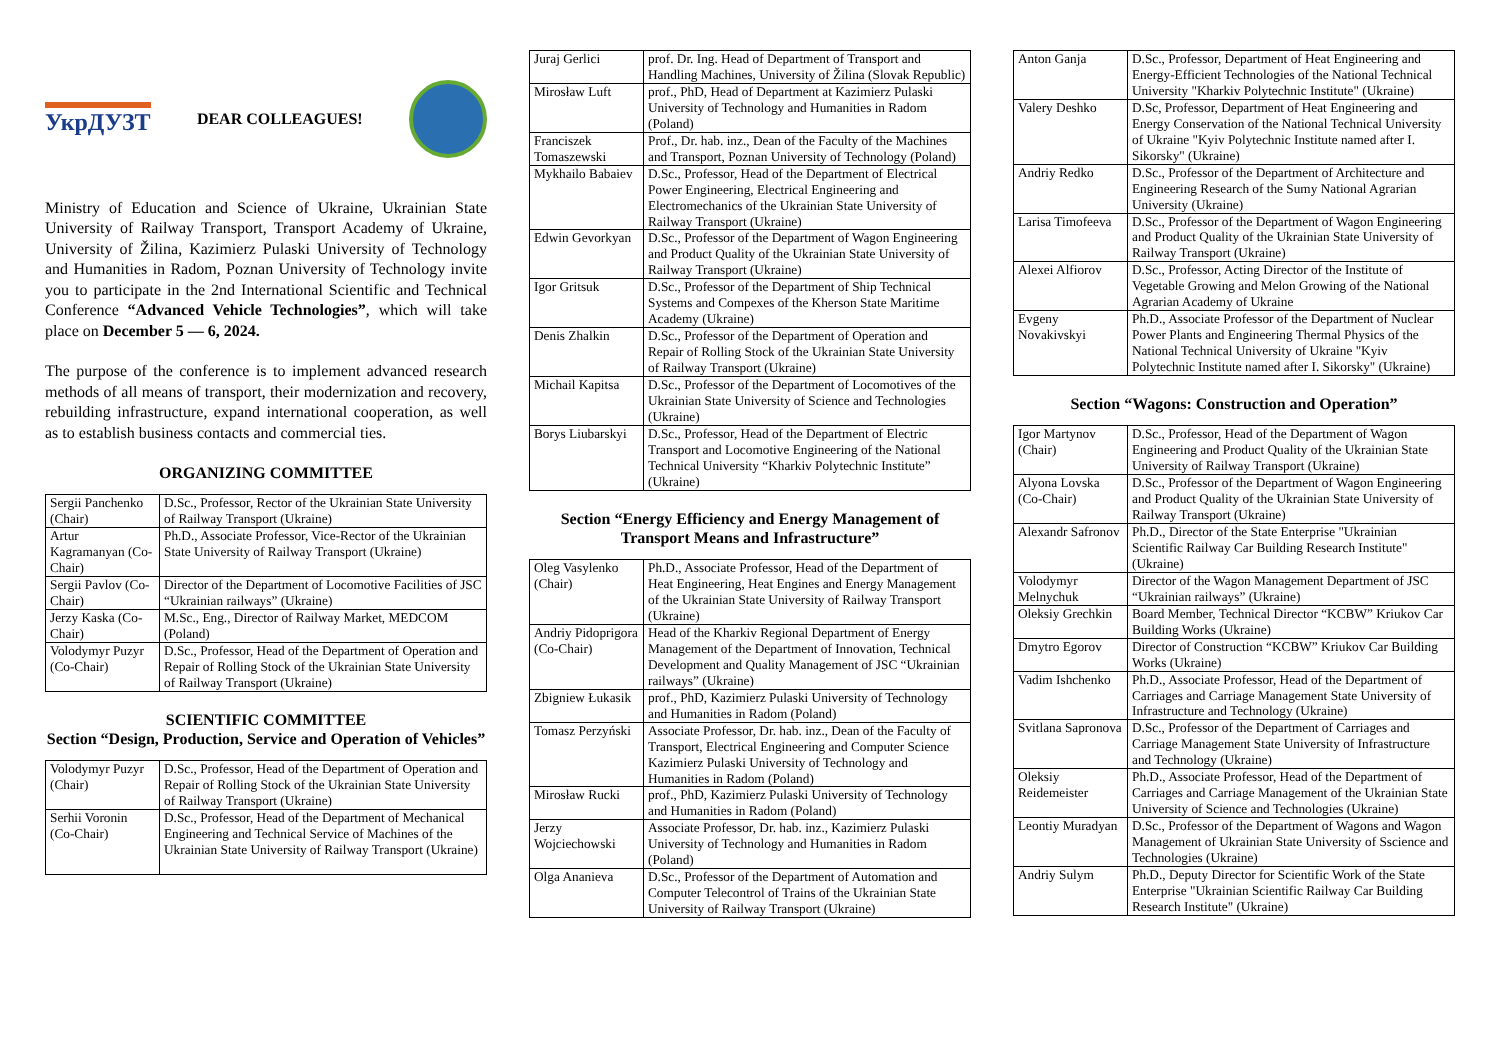УкрДУЗТ
DEAR COLLEAGUES!
Ministry of Education and Science of Ukraine, Ukrainian State University of Railway Transport, Transport Academy of Ukraine, University of Žilina, Kazimierz Pulaski University of Technology and Humanities in Radom, Poznan University of Technology invite you to participate in the 2nd International Scientific and Technical Conference “Advanced Vehicle Technologies”, which will take place on December 5 — 6, 2024.
The purpose of the conference is to implement advanced research methods of all means of transport, their modernization and recovery, rebuilding infrastructure, expand international cooperation, as well as to establish business contacts and commercial ties.
ORGANIZING COMMITTEE
| Sergii Panchenko (Chair) | D.Sc., Professor, Rector of the Ukrainian State University of Railway Transport (Ukraine) |
| Artur Kagramanyan (Co-Chair) | Ph.D., Associate Professor, Vice-Rector of the Ukrainian State University of Railway Transport (Ukraine) |
| Sergii Pavlov (Co-Chair) | Director of the Department of Locomotive Facilities of JSC “Ukrainian railways” (Ukraine) |
| Jerzy Kaska (Co-Chair) | M.Sc., Eng., Director of Railway Market, MEDCOM (Poland) |
| Volodymyr Puzyr (Co-Chair) | D.Sc., Professor, Head of the Department of Operation and Repair of Rolling Stock of the Ukrainian State University of Railway Transport (Ukraine) |
SCIENTIFIC COMMITTEE
Section “Design, Production, Service and Operation of Vehicles”
| Volodymyr Puzyr (Chair) | D.Sc., Professor, Head of the Department of Operation and Repair of Rolling Stock of the Ukrainian State University of Railway Transport (Ukraine) |
| Serhii Voronin (Co-Chair) | D.Sc., Professor, Head of the Department of Mechanical Engineering and Technical Service of Machines of the Ukrainian State University of Railway Transport (Ukraine) |
| Juraj Gerlici | prof. Dr. Ing. Head of Department of Transport and Handling Machines, University of Žilina (Slovak Republic) |
| Mirosław Luft | prof., PhD, Head of Department at Kazimierz Pulaski University of Technology and Humanities in Radom (Poland) |
| Franciszek Tomaszewski | Prof., Dr. hab. inz., Dean of the Faculty of the Machines and Transport, Poznan University of Technology (Poland) |
| Mykhailo Babaiev | D.Sc., Professor, Head of the Department of Electrical Power Engineering, Electrical Engineering and Electromechanics of the Ukrainian State University of Railway Transport (Ukraine) |
| Edwin Gevorkyan | D.Sc., Professor of the Department of Wagon Engineering and Product Quality of the Ukrainian State University of Railway Transport (Ukraine) |
| Igor Gritsuk | D.Sc., Professor of the Department of Ship Technical Systems and Compexes of the Kherson State Maritime Academy (Ukraine) |
| Denis Zhalkin | D.Sc., Professor of the Department of Operation and Repair of Rolling Stock of the Ukrainian State University of Railway Transport (Ukraine) |
| Michail Kapitsa | D.Sc., Professor of the Department of Locomotives of the Ukrainian State University of Science and Technologies (Ukraine) |
| Borys Liubarskyi | D.Sc., Professor, Head of the Department of Electric Transport and Locomotive Engineering of the National Technical University “Kharkiv Polytechnic Institute” (Ukraine) |
Section “Energy Efficiency and Energy Management of Transport Means and Infrastructure”
| Oleg Vasylenko (Chair) | Ph.D., Associate Professor, Head of the Department of Heat Engineering, Heat Engines and Energy Management of the Ukrainian State University of Railway Transport (Ukraine) |
| Andriy Pidoprigora (Co-Chair) | Head of the Kharkiv Regional Department of Energy Management of the Department of Innovation, Technical Development and Quality Management of JSC “Ukrainian railways” (Ukraine) |
| Zbigniew Łukasik | prof., PhD, Kazimierz Pulaski University of Technology and Humanities in Radom (Poland) |
| Tomasz Perzyński | Associate Professor, Dr. hab. inz., Dean of the Faculty of Transport, Electrical Engineering and Computer Science Kazimierz Pulaski University of Technology and Humanities in Radom (Poland) |
| Mirosław Rucki | prof., PhD, Kazimierz Pulaski University of Technology and Humanities in Radom (Poland) |
| Jerzy Wojciechowski | Associate Professor, Dr. hab. inz., Kazimierz Pulaski University of Technology and Humanities in Radom (Poland) |
| Olga Ananieva | D.Sc., Professor of the Department of Automation and Computer Telecontrol of Trains of the Ukrainian State University of Railway Transport (Ukraine) |
| Anton Ganja | D.Sc., Professor, Department of Heat Engineering and Energy-Efficient Technologies of the National Technical University "Kharkiv Polytechnic Institute" (Ukraine) |
| Valery Deshko | D.Sc, Professor, Department of Heat Engineering and Energy Conservation of the National Technical University of Ukraine "Kyiv Polytechnic Institute named after I. Sikorsky" (Ukraine) |
| Andriy Redko | D.Sc., Professor of the Department of Architecture and Engineering Research of the Sumy National Agrarian University (Ukraine) |
| Larisa Timofeeva | D.Sc., Professor of the Department of Wagon Engineering and Product Quality of the Ukrainian State University of Railway Transport (Ukraine) |
| Alexei Alfiorov | D.Sc., Professor, Acting Director of the Institute of Vegetable Growing and Melon Growing of the National Agrarian Academy of Ukraine |
| Evgeny Novakivskyi | Ph.D., Associate Professor of the Department of Nuclear Power Plants and Engineering Thermal Physics of the National Technical University of Ukraine "Kyiv Polytechnic Institute named after I. Sikorsky" (Ukraine) |
Section “Wagons: Construction and Operation”
| Igor Martynov (Chair) | D.Sc., Professor, Head of the Department of Wagon Engineering and Product Quality of the Ukrainian State University of Railway Transport (Ukraine) |
| Alyona Lovska (Co-Chair) | D.Sc., Professor of the Department of Wagon Engineering and Product Quality of the Ukrainian State University of Railway Transport (Ukraine) |
| Alexandr Safronov | Ph.D., Director of the State Enterprise "Ukrainian Scientific Railway Car Building Research Institute" (Ukraine) |
| Volodymyr Melnychuk | Director of the Wagon Management Department of JSC “Ukrainian railways” (Ukraine) |
| Oleksiy Grechkin | Board Member, Technical Director “KCBW” Kriukov Car Building Works (Ukraine) |
| Dmytro Egorov | Director of Construction “KCBW” Kriukov Car Building Works (Ukraine) |
| Vadim Ishchenko | Ph.D., Associate Professor, Head of the Department of Carriages and Carriage Management State University of Infrastructure and Technology (Ukraine) |
| Svitlana Sapronova | D.Sc., Professor of the Department of Carriages and Carriage Management State University of Infrastructure and Technology (Ukraine) |
| Oleksiy Reidemeister | Ph.D., Associate Professor, Head of the Department of Carriages and Carriage Management of the Ukrainian State University of Science and Technologies (Ukraine) |
| Leontiy Muradyan | D.Sc., Professor of the Department of Wagons and Wagon Management of Ukrainian State University of Sscience and Technologies (Ukraine) |
| Andriy Sulym | Ph.D., Deputy Director for Scientific Work of the State Enterprise "Ukrainian Scientific Railway Car Building Research Institute" (Ukraine) |